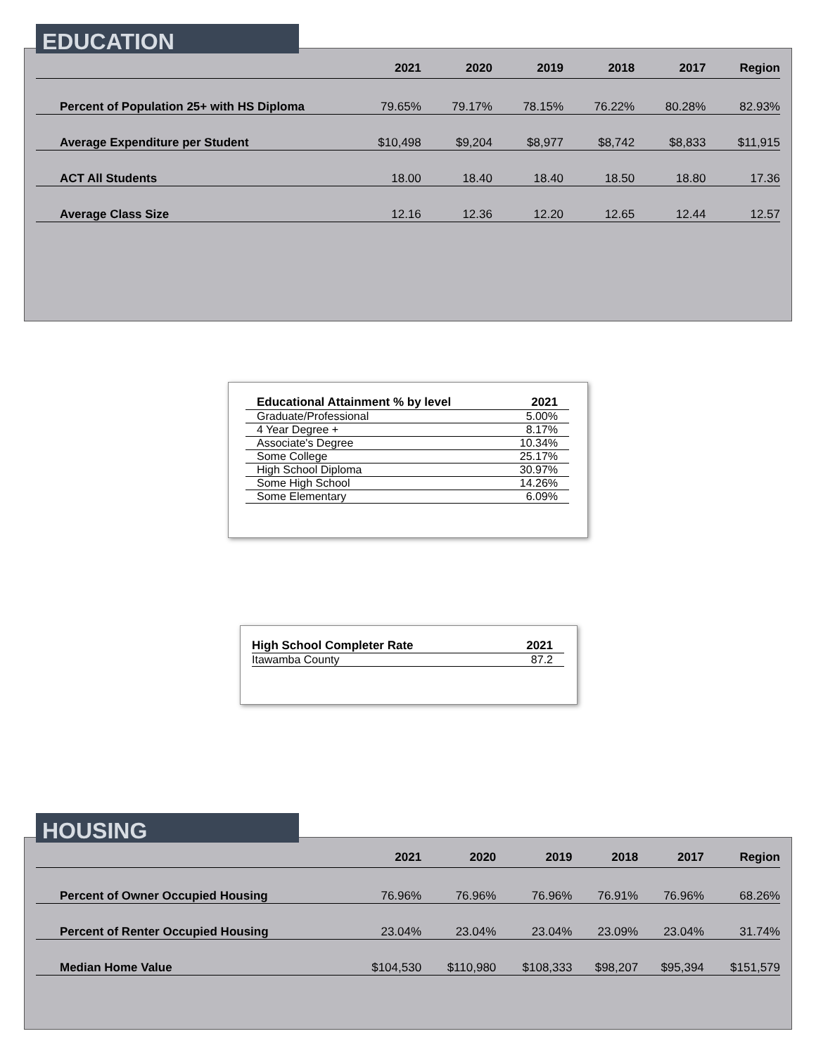| | 2021 | 2020 | 2019 | 2018 | 2017 | Region |
| --- | --- | --- | --- | --- | --- | --- |
| Percent of Population 25+ with HS Diploma | 79.65% | 79.17% | 78.15% | 76.22% | 80.28% | 82.93% |
| Average Expenditure per Student | $10,498 | $9,204 | $8,977 | $8,742 | $8,833 | $11,915 |
| ACT All Students | 18.00 | 18.40 | 18.40 | 18.50 | 18.80 | 17.36 |
| Average Class Size | 12.16 | 12.36 | 12.20 | 12.65 | 12.44 | 12.57 |
EDUCATION
| Educational Attainment % by level | 2021 |
| --- | --- |
| Graduate/Professional | 5.00% |
| 4 Year Degree + | 8.17% |
| Associate's Degree | 10.34% |
| Some College | 25.17% |
| High School Diploma | 30.97% |
| Some High School | 14.26% |
| Some Elementary | 6.09% |
| High School Completer Rate | 2021 |
| --- | --- |
| Itawamba County | 87.2 |
| | 2021 | 2020 | 2019 | 2018 | 2017 | Region |
| --- | --- | --- | --- | --- | --- | --- |
| Percent of Owner Occupied Housing | 76.96% | 76.96% | 76.96% | 76.91% | 76.96% | 68.26% |
| Percent of Renter Occupied Housing | 23.04% | 23.04% | 23.04% | 23.09% | 23.04% | 31.74% |
| Median Home Value | $104,530 | $110,980 | $108,333 | $98,207 | $95,394 | $151,579 |
HOUSING